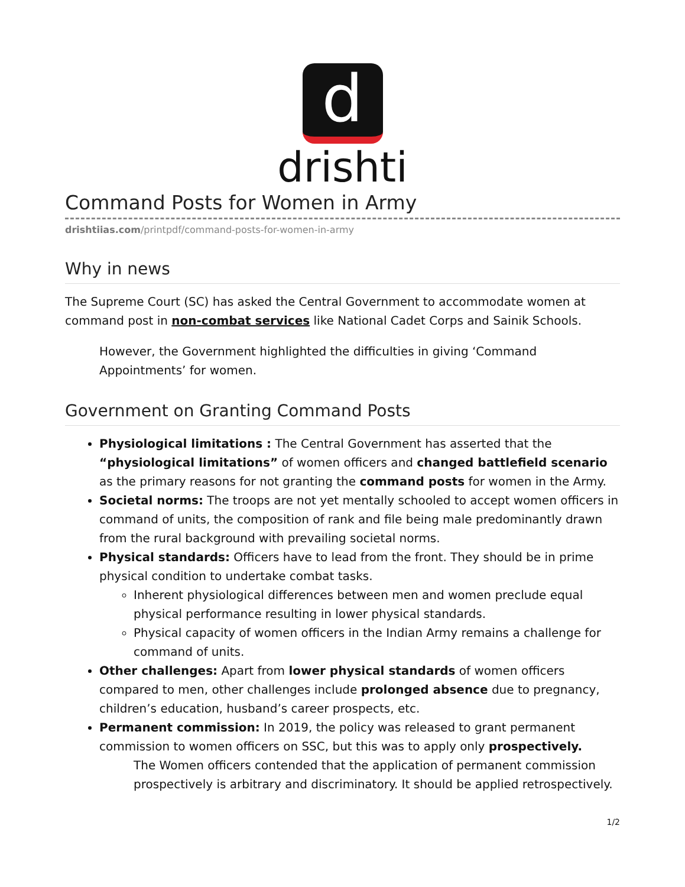d
drishti
Command Posts for Women in Army
drishtiias.com/printpdf/command-posts-for-women-in-army
Why in news
The Supreme Court (SC) has asked the Central Government to accommodate women at command post in non-combat services like National Cadet Corps and Sainik Schools.
However, the Government highlighted the difficulties in giving ‘Command Appointments’ for women.
Government on Granting Command Posts
Physiological limitations : The Central Government has asserted that the “physiological limitations” of women officers and changed battlefield scenario as the primary reasons for not granting the command posts for women in the Army.
Societal norms: The troops are not yet mentally schooled to accept women officers in command of units, the composition of rank and file being male predominantly drawn from the rural background with prevailing societal norms.
Physical standards: Officers have to lead from the front. They should be in prime physical condition to undertake combat tasks.
Inherent physiological differences between men and women preclude equal physical performance resulting in lower physical standards.
Physical capacity of women officers in the Indian Army remains a challenge for command of units.
Other challenges: Apart from lower physical standards of women officers compared to men, other challenges include prolonged absence due to pregnancy, children’s education, husband’s career prospects, etc.
Permanent commission: In 2019, the policy was released to grant permanent commission to women officers on SSC, but this was to apply only prospectively.
The Women officers contended that the application of permanent commission prospectively is arbitrary and discriminatory. It should be applied retrospectively.
1/2